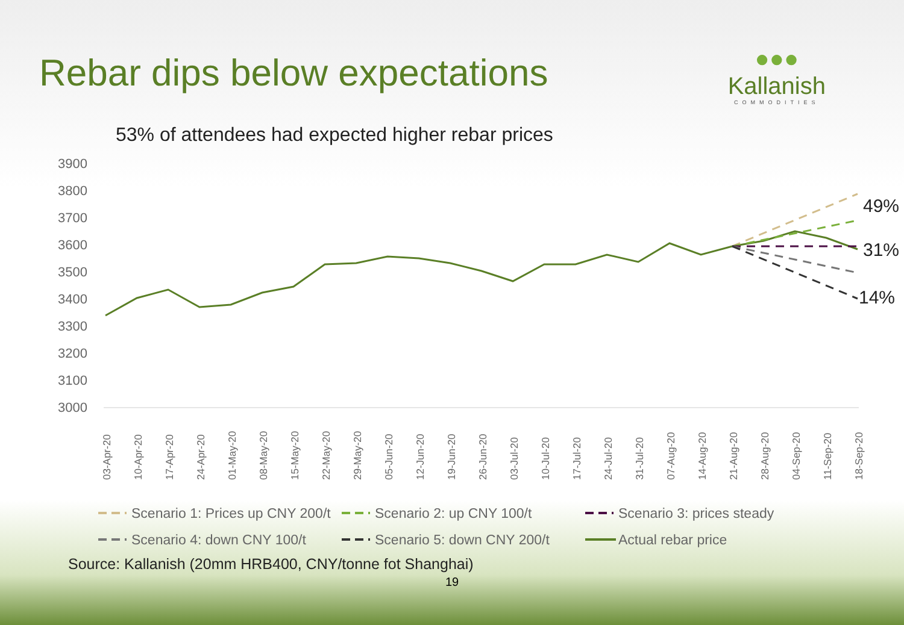Rebar dips below expectations
●●●
Kallanish
COMMODITIES
53% of attendees had expected higher rebar prices
3900
3800
3700
3600
3500
3400
3300
3200
3100
3000
49%
31%
14%
03-Apr-20
10-Apr-20
17-Apr-20
24-Apr-20
01-May-20
08-May-20
15-May-20
22-May-20
29-May-20
05-Jun-20
12-Jun-20
19-Jun-20
26-Jun-20
03-Jul-20
10-Jul-20
17-Jul-20
24-Jul-20
31-Jul-20
07-Aug-20
14-Aug-20
21-Aug-20
28-Aug-20
04-Sep-20
11-Sep-20
18-Sep-20
Scenario 1: Prices up CNY 200/t
Scenario 2: up CNY 100/t
Scenario 3: prices steady
Scenario 4: down CNY 100/t
Scenario 5: down CNY 200/t
Actual rebar price
Source: Kallanish (20mm HRB400, CNY/tonne fot Shanghai)
19